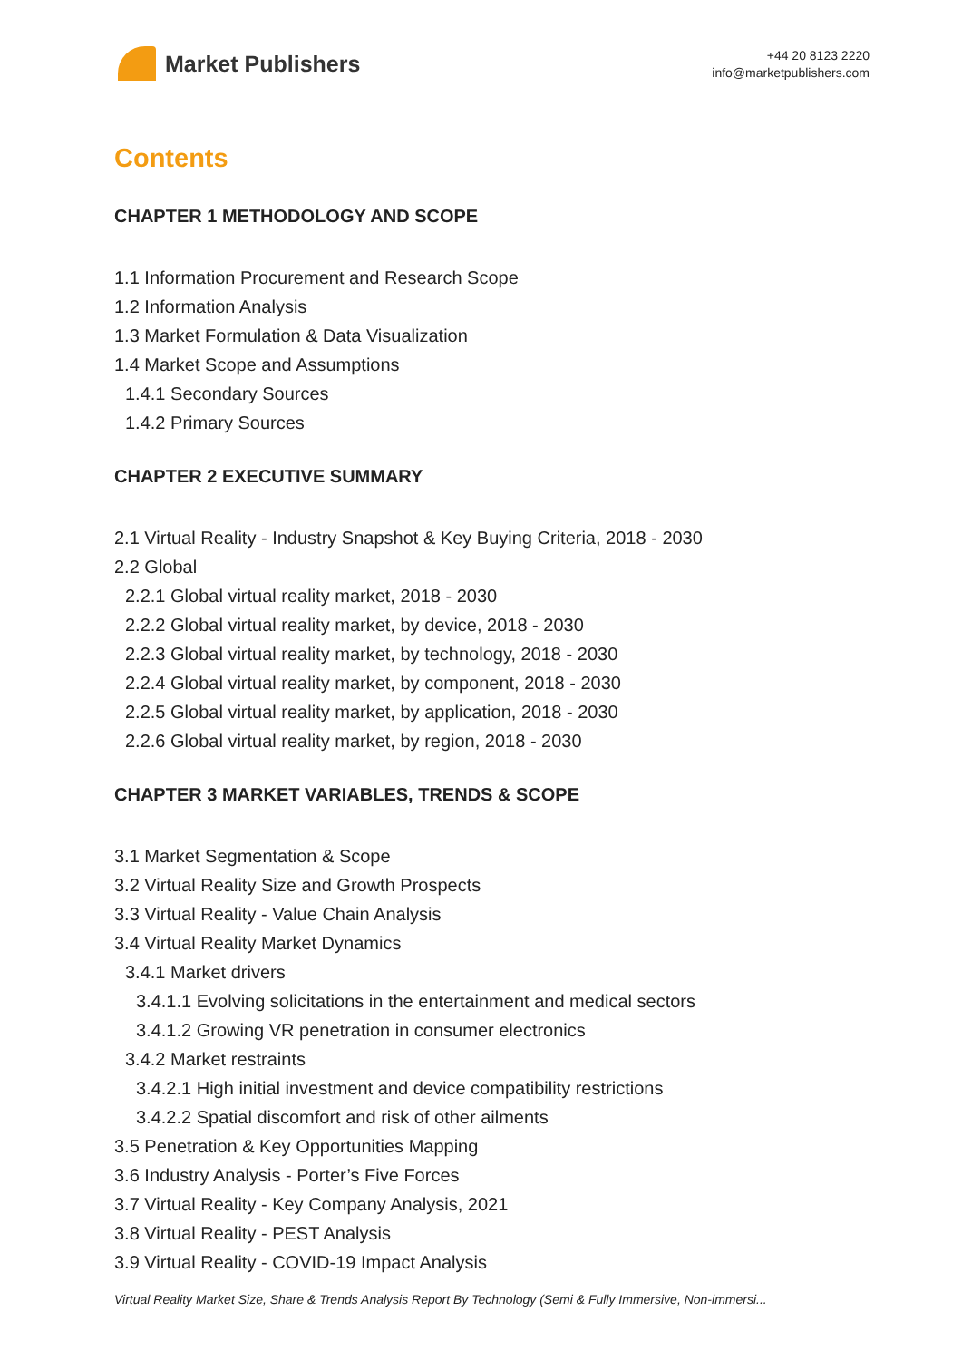Market Publishers
+44 20 8123 2220
info@marketpublishers.com
Contents
CHAPTER 1 METHODOLOGY AND SCOPE
1.1 Information Procurement and Research Scope
1.2 Information Analysis
1.3 Market Formulation & Data Visualization
1.4 Market Scope and Assumptions
1.4.1 Secondary Sources
1.4.2 Primary Sources
CHAPTER 2 EXECUTIVE SUMMARY
2.1 Virtual Reality - Industry Snapshot & Key Buying Criteria, 2018 - 2030
2.2 Global
2.2.1 Global virtual reality market, 2018 - 2030
2.2.2 Global virtual reality market, by device, 2018 - 2030
2.2.3 Global virtual reality market, by technology, 2018 - 2030
2.2.4 Global virtual reality market, by component, 2018 - 2030
2.2.5 Global virtual reality market, by application, 2018 - 2030
2.2.6 Global virtual reality market, by region, 2018 - 2030
CHAPTER 3 MARKET VARIABLES, TRENDS & SCOPE
3.1 Market Segmentation & Scope
3.2 Virtual Reality Size and Growth Prospects
3.3 Virtual Reality - Value Chain Analysis
3.4 Virtual Reality Market Dynamics
3.4.1 Market drivers
3.4.1.1 Evolving solicitations in the entertainment and medical sectors
3.4.1.2 Growing VR penetration in consumer electronics
3.4.2 Market restraints
3.4.2.1 High initial investment and device compatibility restrictions
3.4.2.2 Spatial discomfort and risk of other ailments
3.5 Penetration & Key Opportunities Mapping
3.6 Industry Analysis - Porter’s Five Forces
3.7 Virtual Reality - Key Company Analysis, 2021
3.8 Virtual Reality - PEST Analysis
3.9 Virtual Reality - COVID-19 Impact Analysis
Virtual Reality Market Size, Share & Trends Analysis Report By Technology (Semi & Fully Immersive, Non-immersi...